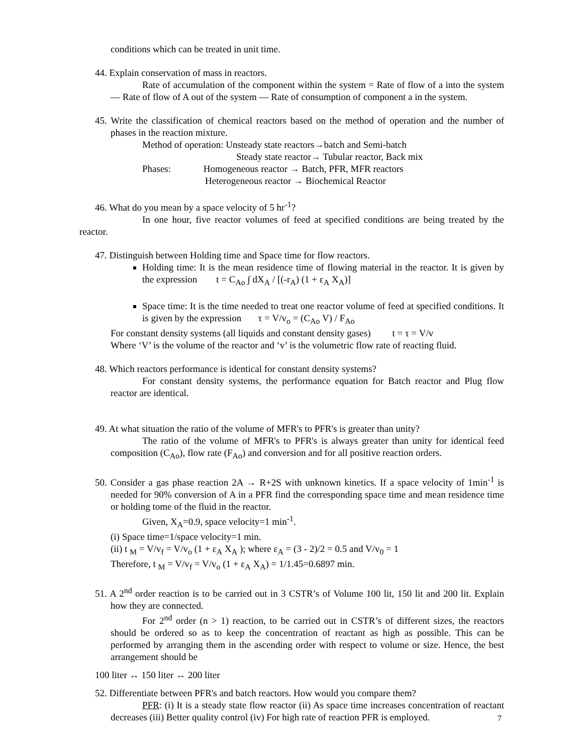conditions which can be treated in unit time.
44. Explain conservation of mass in reactors.
Rate of accumulation of the component within the system = Rate of flow of a into the system — Rate of flow of A out of the system — Rate of consumption of component a in the system.
45. Write the classification of chemical reactors based on the method of operation and the number of phases in the reaction mixture.
Method of operation: Unsteady state reactors→batch and Semi-batch
Steady state reactor→ Tubular reactor, Back mix
Phases: Homogeneous reactor → Batch, PFR, MFR reactors
Heterogeneous reactor → Biochemical Reactor
46. What do you mean by a space velocity of 5 hr<sup>-1</sup>?
In one hour, five reactor volumes of feed at specified conditions are being treated by the reactor.
47. Distinguish between Holding time and Space time for flow reactors.
Holding time: It is the mean residence time of flowing material in the reactor. It is given by the expression t = C<sub>Ao</sub> ∫ dX<sub>A</sub> / [(-r<sub>A</sub>) (1 + ε<sub>A</sub> X<sub>A</sub>)]
Space time: It is the time needed to treat one reactor volume of feed at specified conditions. It is given by the expression τ = V/v<sub>o</sub> = (C<sub>Ao</sub> V) / F<sub>Ao</sub>
For constant density systems (all liquids and constant density gases) t = τ = V/v
Where ‘V’ is the volume of the reactor and ‘v’ is the volumetric flow rate of reacting fluid.
48. Which reactors performance is identical for constant density systems?
For constant density systems, the performance equation for Batch reactor and Plug flow reactor are identical.
49. At what situation the ratio of the volume of MFR's to PFR's is greater than unity?
The ratio of the volume of MFR's to PFR's is always greater than unity for identical feed composition (C<sub>Ao</sub>), flow rate (F<sub>Ao</sub>) and conversion and for all positive reaction orders.
50. Consider a gas phase reaction 2A → R+2S with unknown kinetics. If a space velocity of 1min<sup>-1</sup> is needed for 90% conversion of A in a PFR find the corresponding space time and mean residence time or holding tome of the fluid in the reactor.
Given, X<sub>A</sub>=0.9, space velocity=1 min<sup>-1</sup>.
(i) Space time=1/space velocity=1 min.
(ii) t <sub>M</sub> = V/v<sub>f</sub> = V/v<sub>o</sub> (1 + ε<sub>A</sub> X<sub>A</sub> ); where ε<sub>A</sub> = (3 - 2)/2 = 0.5 and V/v<sub>0</sub> = 1
Therefore, t <sub>M</sub> = V/v<sub>f</sub> = V/v<sub>o</sub> (1 + ε<sub>A</sub> X<sub>A</sub>) = 1/1.45=0.6897 min.
51. A 2<sup>nd</sup> order reaction is to be carried out in 3 CSTR’s of Volume 100 lit, 150 lit and 200 lit. Explain how they are connected.
For 2<sup>nd</sup> order (n > 1) reaction, to be carried out in CSTR’s of different sizes, the reactors should be ordered so as to keep the concentration of reactant as high as possible. This can be performed by arranging them in the ascending order with respect to volume or size. Hence, the best arrangement should be
100 liter ↔ 150 liter ↔ 200 liter
52. Differentiate between PFR's and batch reactors. How would you compare them?
PFR: (i) It is a steady state flow reactor (ii) As space time increases concentration of reactant decreases (iii) Better quality control (iv) For high rate of reaction PFR is employed.
7